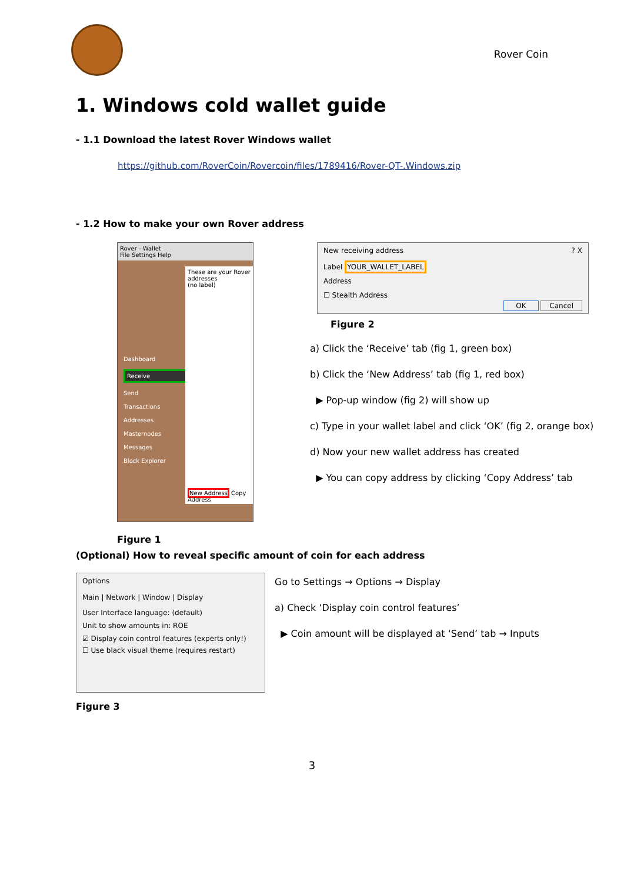Rover Coin
1. Windows cold wallet guide
- 1.1 Download the latest Rover Windows wallet
https://github.com/RoverCoin/Rovercoin/files/1789416/Rover-QT-.Windows.zip
- 1.2 How to make your own Rover address
Rover - Wallet
File Settings Help
Dashboard
Receive
Send
Transactions
Addresses
Masternodes
Messages
Block Explorer
These are your Rover addresses
(no label)
New Address Copy Address
Figure 1
New receiving address ? X
Label YOUR_WALLET_LABEL
Address
☐ Stealth Address
OK Cancel
Figure 2
a) Click the ‘Receive’ tab (fig 1, green box)
b) Click the ‘New Address’ tab (fig 1, red box)
▶ Pop-up window (fig 2) will show up
c) Type in your wallet label and click ‘OK’ (fig 2, orange box)
d) Now your new wallet address has created
▶ You can copy address by clicking ‘Copy Address’ tab
(Optional) How to reveal specific amount of coin for each address
Options
Main | Network | Window | Display
User Interface language: (default)
Unit to show amounts in: ROE
☑ Display coin control features (experts only!)
☐ Use black visual theme (requires restart)
Figure 3
Go to Settings → Options → Display
a) Check ‘Display coin control features’
▶ Coin amount will be displayed at ‘Send’ tab → Inputs
3